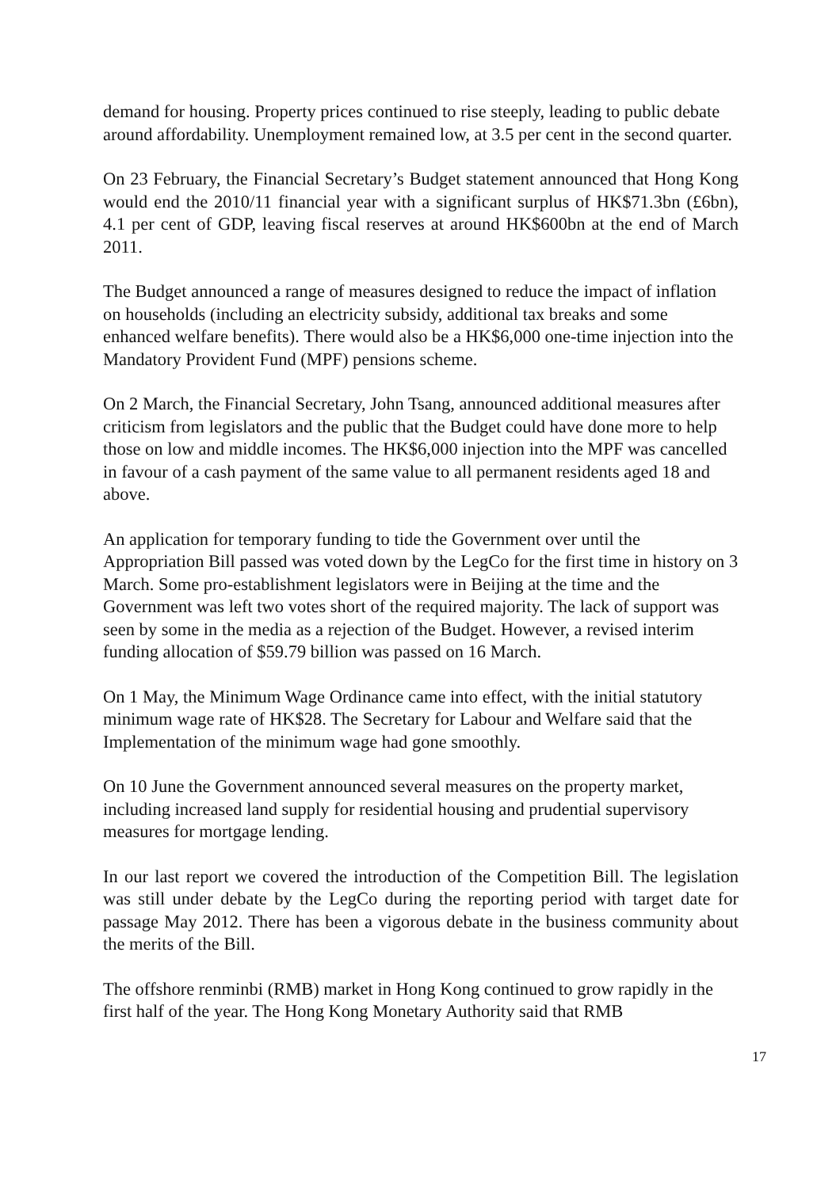demand for housing. Property prices continued to rise steeply, leading to public debate around affordability. Unemployment remained low, at 3.5 per cent in the second quarter.
On 23 February, the Financial Secretary’s Budget statement announced that Hong Kong would end the 2010/11 financial year with a significant surplus of HK$71.3bn (£6bn), 4.1 per cent of GDP, leaving fiscal reserves at around HK$600bn at the end of March 2011.
The Budget announced a range of measures designed to reduce the impact of inflation on households (including an electricity subsidy, additional tax breaks and some enhanced welfare benefits). There would also be a HK$6,000 one-time injection into the Mandatory Provident Fund (MPF) pensions scheme.
On 2 March, the Financial Secretary, John Tsang, announced additional measures after criticism from legislators and the public that the Budget could have done more to help those on low and middle incomes. The HK$6,000 injection into the MPF was cancelled in favour of a cash payment of the same value to all permanent residents aged 18 and above.
An application for temporary funding to tide the Government over until the Appropriation Bill passed was voted down by the LegCo for the first time in history on 3 March. Some pro-establishment legislators were in Beijing at the time and the Government was left two votes short of the required majority. The lack of support was seen by some in the media as a rejection of the Budget. However, a revised interim funding allocation of $59.79 billion was passed on 16 March.
On 1 May, the Minimum Wage Ordinance came into effect, with the initial statutory minimum wage rate of HK$28. The Secretary for Labour and Welfare said that the Implementation of the minimum wage had gone smoothly.
On 10 June the Government announced several measures on the property market, including increased land supply for residential housing and prudential supervisory measures for mortgage lending.
In our last report we covered the introduction of the Competition Bill. The legislation was still under debate by the LegCo during the reporting period with target date for passage May 2012. There has been a vigorous debate in the business community about the merits of the Bill.
The offshore renminbi (RMB) market in Hong Kong continued to grow rapidly in the first half of the year. The Hong Kong Monetary Authority said that RMB
17